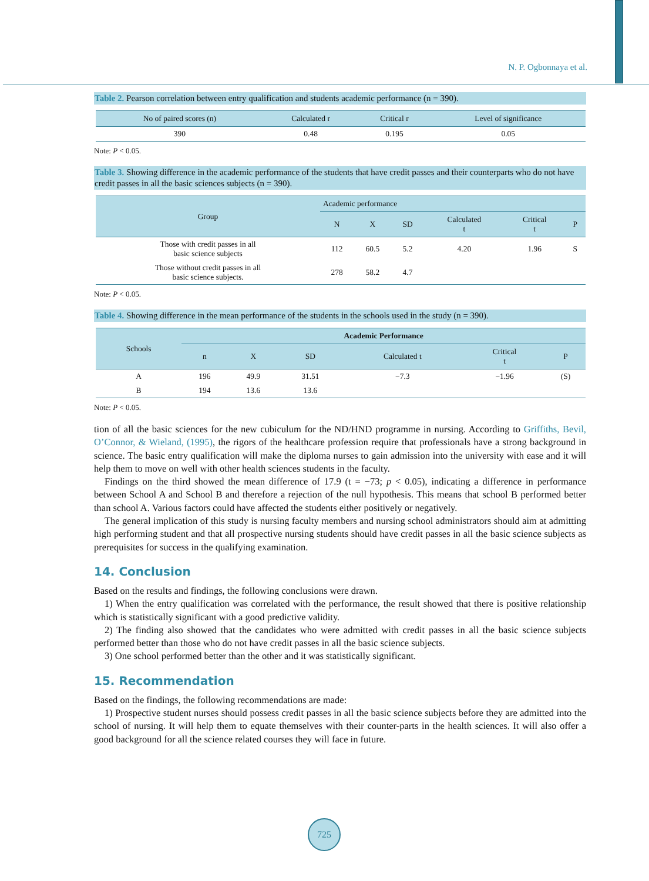N. P. Ogbonnaya et al.
Table 2. Pearson correlation between entry qualification and students academic performance (n = 390).
| No of paired scores (n) | Calculated r | Critical r | Level of significance |
| --- | --- | --- | --- |
| 390 | 0.48 | 0.195 | 0.05 |
Note: P < 0.05.
Table 3. Showing difference in the academic performance of the students that have credit passes and their counterparts who do not have credit passes in all the basic sciences subjects (n = 390).
| Group | Academic performance | | | | | |
| --- | --- | --- | --- | --- | --- | --- |
| | N | X | SD | Calculated t | Critical t | P |
| Those with credit passes in all basic science subjects | 112 | 60.5 | 5.2 | 4.20 | 1.96 | S |
| Those without credit passes in all basic science subjects. | 278 | 58.2 | 4.7 | | | |
Note: P < 0.05.
Table 4. Showing difference in the mean performance of the students in the schools used in the study (n = 390).
| Schools | Academic Performance | | | | | |
| --- | --- | --- | --- | --- | --- | --- |
| | n | X | SD | Calculated t | Critical t | P |
| A | 196 | 49.9 | 31.51 | −7.3 | −1.96 | (S) |
| B | 194 | 13.6 | 13.6 | | | |
Note: P < 0.05.
tion of all the basic sciences for the new cubiculum for the ND/HND programme in nursing. According to Griffiths, Bevil, O’Connor, & Wieland, (1995), the rigors of the healthcare profession require that professionals have a strong background in science. The basic entry qualification will make the diploma nurses to gain admission into the university with ease and it will help them to move on well with other health sciences students in the faculty.
Findings on the third showed the mean difference of 17.9 (t = −73; p < 0.05), indicating a difference in performance between School A and School B and therefore a rejection of the null hypothesis. This means that school B performed better than school A. Various factors could have affected the students either positively or negatively.
The general implication of this study is nursing faculty members and nursing school administrators should aim at admitting high performing student and that all prospective nursing students should have credit passes in all the basic science subjects as prerequisites for success in the qualifying examination.
14. Conclusion
Based on the results and findings, the following conclusions were drawn.
1) When the entry qualification was correlated with the performance, the result showed that there is positive relationship which is statistically significant with a good predictive validity.
2) The finding also showed that the candidates who were admitted with credit passes in all the basic science subjects performed better than those who do not have credit passes in all the basic science subjects.
3) One school performed better than the other and it was statistically significant.
15. Recommendation
Based on the findings, the following recommendations are made:
1) Prospective student nurses should possess credit passes in all the basic science subjects before they are admitted into the school of nursing. It will help them to equate themselves with their counter-parts in the health sciences. It will also offer a good background for all the science related courses they will face in future.
725